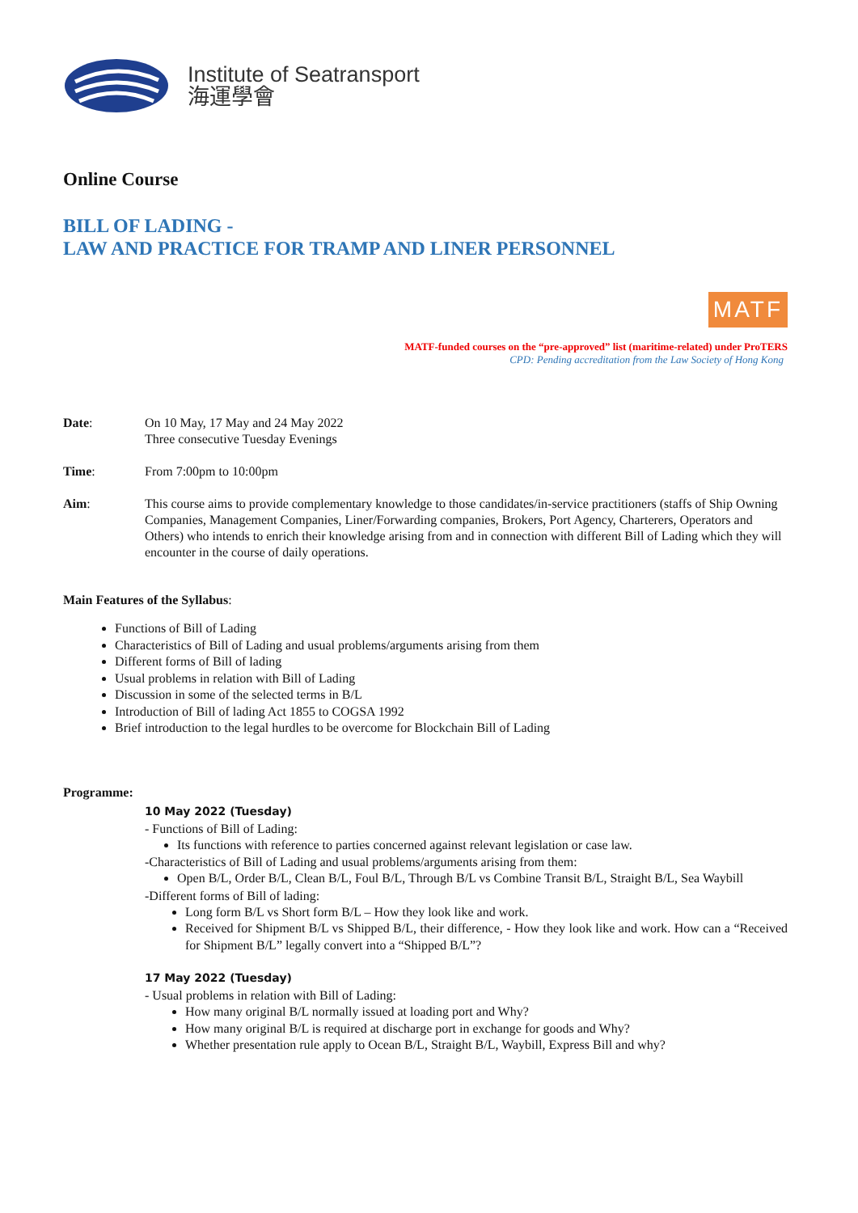Institute of Seatransport
海運學會
Online Course
BILL OF LADING -
LAW AND PRACTICE FOR TRAMP AND LINER PERSONNEL
MATF
MATF-funded courses on the “pre-approved” list (maritime-related) under ProTERS
CPD: Pending accreditation from the Law Society of Hong Kong
Date: On 10 May, 17 May and 24 May 2022
Three consecutive Tuesday Evenings
Time: From 7:00pm to 10:00pm
Aim: This course aims to provide complementary knowledge to those candidates/in-service practitioners (staffs of Ship Owning Companies, Management Companies, Liner/Forwarding companies, Brokers, Port Agency, Charterers, Operators and Others) who intends to enrich their knowledge arising from and in connection with different Bill of Lading which they will encounter in the course of daily operations.
Main Features of the Syllabus:
Functions of Bill of Lading
Characteristics of Bill of Lading and usual problems/arguments arising from them
Different forms of Bill of lading
Usual problems in relation with Bill of Lading
Discussion in some of the selected terms in B/L
Introduction of Bill of lading Act 1855 to COGSA 1992
Brief introduction to the legal hurdles to be overcome for Blockchain Bill of Lading
Programme:
10 May 2022 (Tuesday)
- Functions of Bill of Lading:
Its functions with reference to parties concerned against relevant legislation or case law.
-Characteristics of Bill of Lading and usual problems/arguments arising from them:
Open B/L, Order B/L, Clean B/L, Foul B/L, Through B/L vs Combine Transit B/L, Straight B/L, Sea Waybill
-Different forms of Bill of lading:
Long form B/L vs Short form B/L – How they look like and work.
Received for Shipment B/L vs Shipped B/L, their difference, - How they look like and work. How can a “Received for Shipment B/L” legally convert into a “Shipped B/L”?
17 May 2022 (Tuesday)
- Usual problems in relation with Bill of Lading:
How many original B/L normally issued at loading port and Why?
How many original B/L is required at discharge port in exchange for goods and Why?
Whether presentation rule apply to Ocean B/L, Straight B/L, Waybill, Express Bill and why?